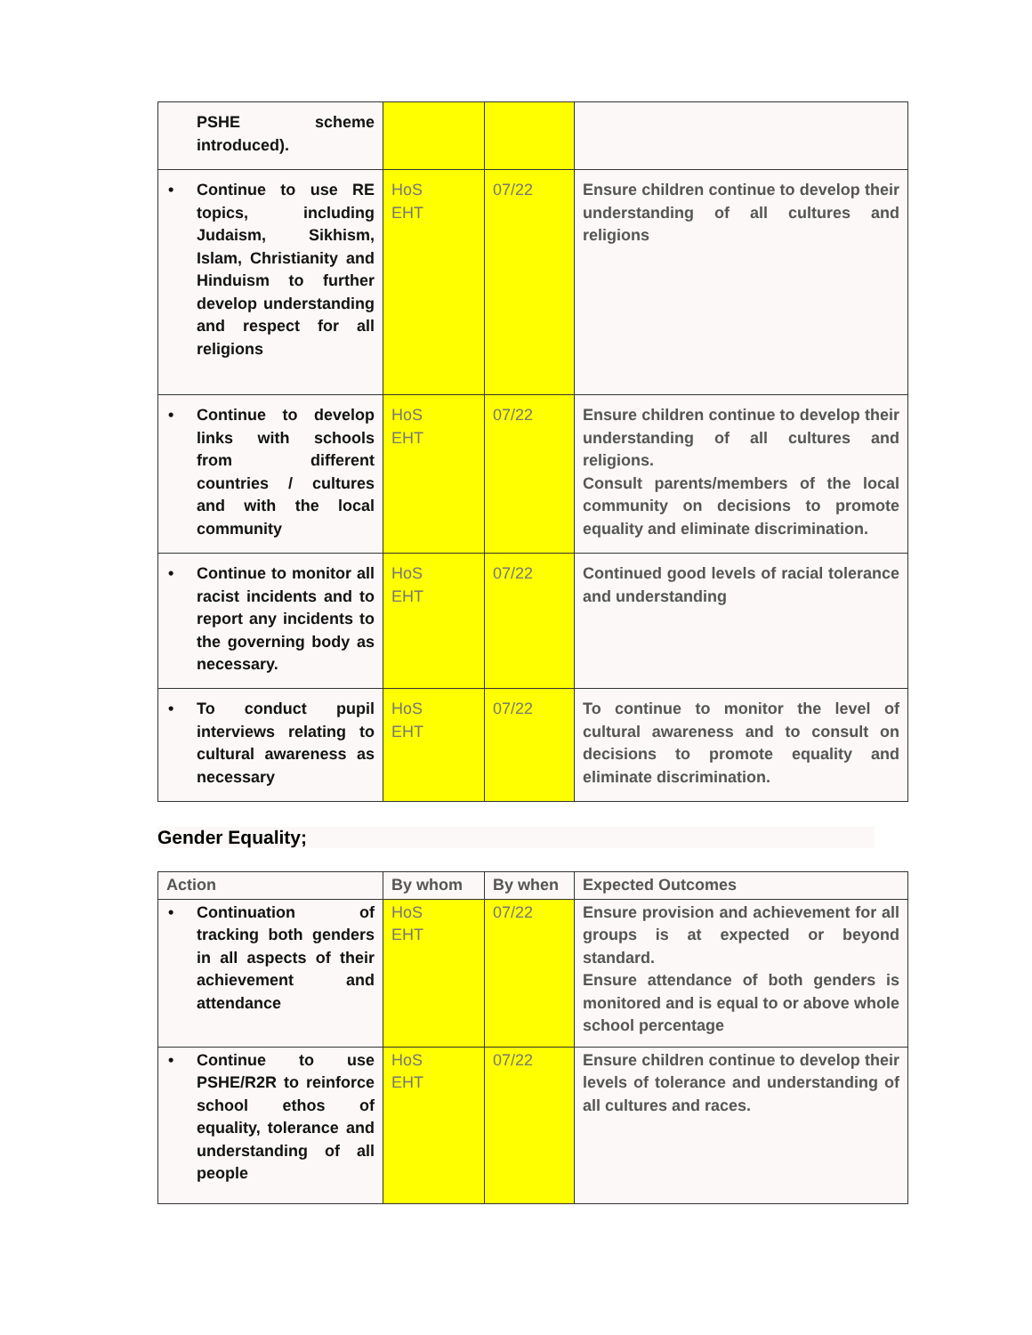| PSHE scheme introduced). | | | |
| • Continue to use RE topics, including Judaism, Sikhism, Islam, Christianity and Hinduism to further develop understanding and respect for all religions | HoS EHT | 07/22 | Ensure children continue to develop their understanding of all cultures and religions |
| • Continue to develop links with schools from different countries / cultures and with the local community | HoS EHT | 07/22 | Ensure children continue to develop their understanding of all cultures and religions. Consult parents/members of the local community on decisions to promote equality and eliminate discrimination. |
| • Continue to monitor all racist incidents and to report any incidents to the governing body as necessary. | HoS EHT | 07/22 | Continued good levels of racial tolerance and understanding |
| • To conduct pupil interviews relating to cultural awareness as necessary | HoS EHT | 07/22 | To continue to monitor the level of cultural awareness and to consult on decisions to promote equality and eliminate discrimination. |
Gender Equality;
| Action | By whom | By when | Expected Outcomes |
| --- | --- | --- | --- |
| • Continuation of tracking both genders in all aspects of their achievement and attendance | HoS EHT | 07/22 | Ensure provision and achievement for all groups is at expected or beyond standard. Ensure attendance of both genders is monitored and is equal to or above whole school percentage |
| • Continue to use PSHE/R2R to reinforce school ethos of equality, tolerance and understanding of all people | HoS EHT | 07/22 | Ensure children continue to develop their levels of tolerance and understanding of all cultures and races. |